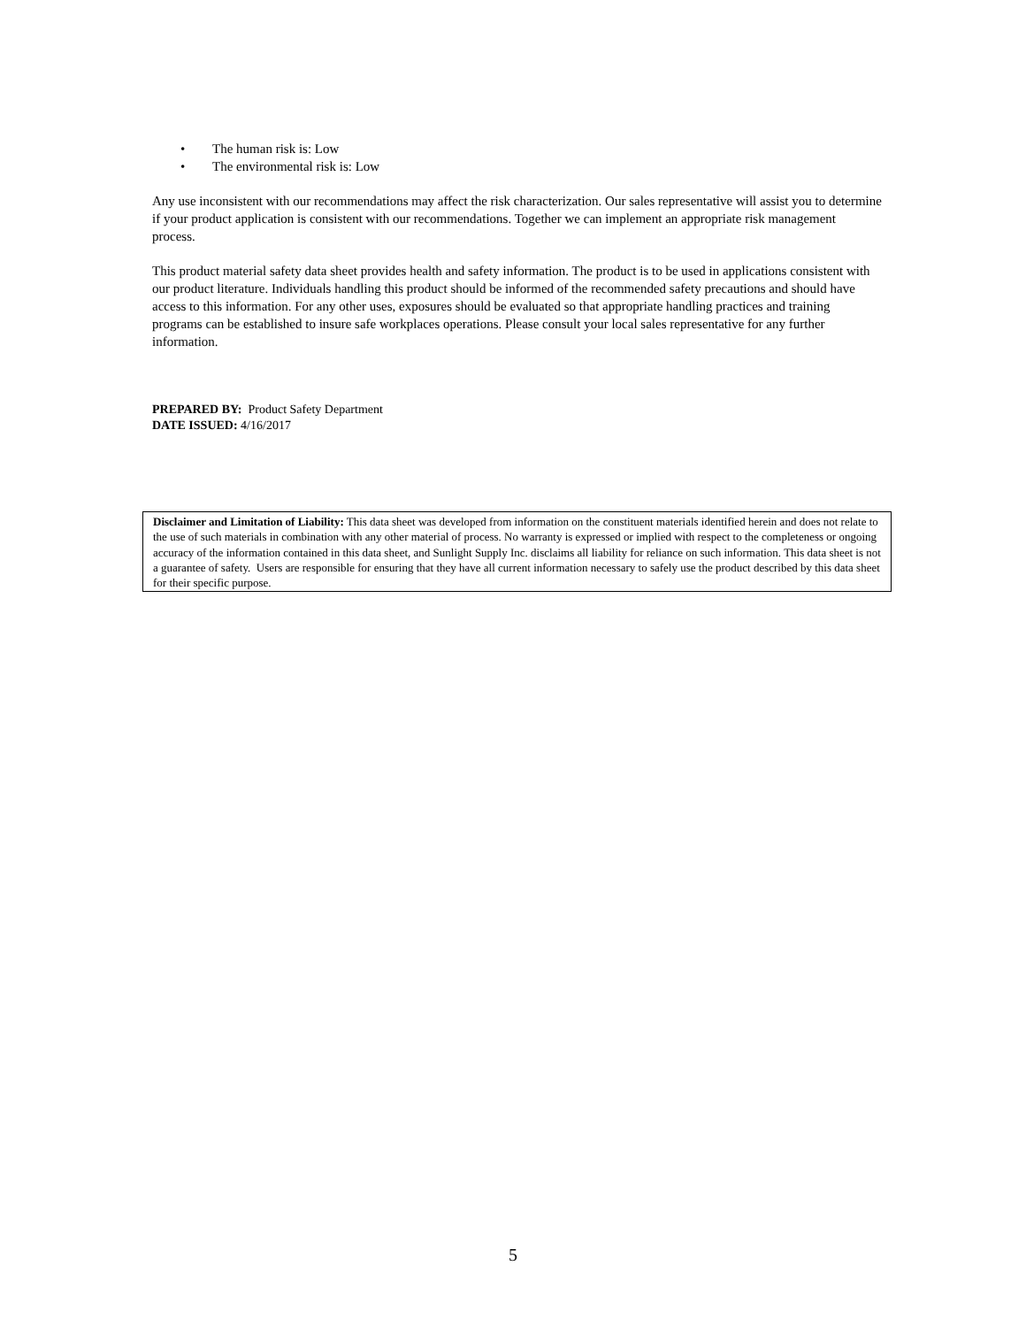• The human risk is: Low
• The environmental risk is: Low
Any use inconsistent with our recommendations may affect the risk characterization. Our sales representative will assist you to determine if your product application is consistent with our recommendations. Together we can implement an appropriate risk management process.
This product material safety data sheet provides health and safety information. The product is to be used in applications consistent with our product literature. Individuals handling this product should be informed of the recommended safety precautions and should have access to this information. For any other uses, exposures should be evaluated so that appropriate handling practices and training programs can be established to insure safe workplaces operations. Please consult your local sales representative for any further information.
PREPARED BY: Product Safety Department
DATE ISSUED: 4/16/2017
Disclaimer and Limitation of Liability: This data sheet was developed from information on the constituent materials identified herein and does not relate to the use of such materials in combination with any other material of process. No warranty is expressed or implied with respect to the completeness or ongoing accuracy of the information contained in this data sheet, and Sunlight Supply Inc. disclaims all liability for reliance on such information. This data sheet is not a guarantee of safety. Users are responsible for ensuring that they have all current information necessary to safely use the product described by this data sheet for their specific purpose.
5